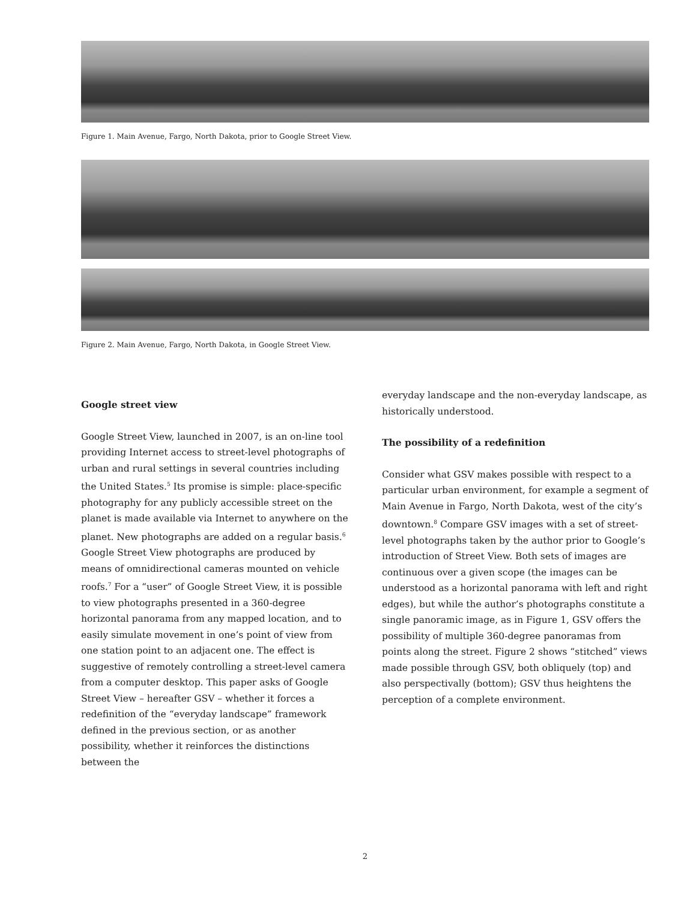Figure 1. Main Avenue, Fargo, North Dakota, prior to Google Street View.
Figure 2. Main Avenue, Fargo, North Dakota, in Google Street View.
Google street view
Google Street View, launched in 2007, is an on-line tool providing Internet access to street-level photographs of urban and rural settings in several countries including the United States.<sup>5</sup> Its promise is simple: place-specific photography for any publicly accessible street on the planet is made available via Internet to anywhere on the planet. New photographs are added on a regular basis.<sup>6</sup> Google Street View photographs are produced by means of omnidirectional cameras mounted on vehicle roofs.<sup>7</sup> For a “user” of Google Street View, it is possible to view photographs presented in a 360-degree horizontal panorama from any mapped location, and to easily simulate movement in one’s point of view from one station point to an adjacent one. The effect is suggestive of remotely controlling a street-level camera from a computer desktop. This paper asks of Google Street View – hereafter GSV – whether it forces a redefinition of the “everyday landscape” framework defined in the previous section, or as another possibility, whether it reinforces the distinctions between the
everyday landscape and the non-everyday landscape, as historically understood.
The possibility of a redefinition
Consider what GSV makes possible with respect to a particular urban environment, for example a segment of Main Avenue in Fargo, North Dakota, west of the city’s downtown.<sup>8</sup> Compare GSV images with a set of street-level photographs taken by the author prior to Google’s introduction of Street View. Both sets of images are continuous over a given scope (the images can be understood as a horizontal panorama with left and right edges), but while the author’s photographs constitute a single panoramic image, as in Figure 1, GSV offers the possibility of multiple 360-degree panoramas from points along the street. Figure 2 shows “stitched” views made possible through GSV, both obliquely (top) and also perspectivally (bottom); GSV thus heightens the perception of a complete environment.
2